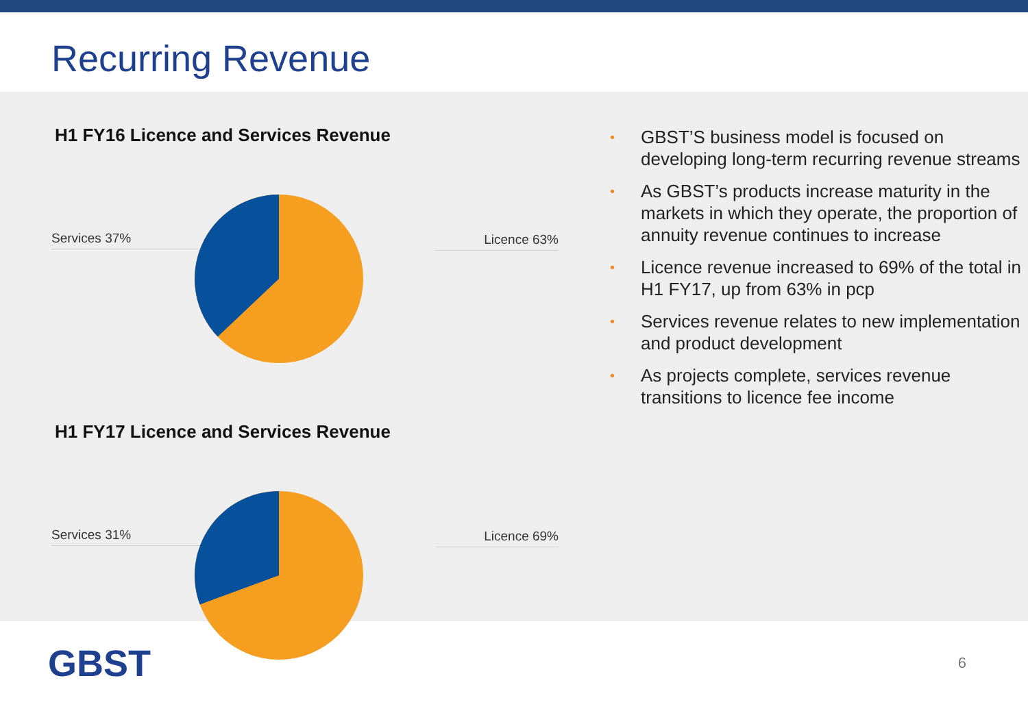Recurring Revenue
H1 FY16 Licence and Services Revenue
Services 37% Licence 63%
H1 FY17 Licence and Services Revenue
Services 31% Licence 69%
• GBST’S business model is focused on developing long-term recurring revenue streams
• As GBST’s products increase maturity in the markets in which they operate, the proportion of annuity revenue continues to increase
• Licence revenue increased to 69% of the total in H1 FY17, up from 63% in pcp
• Services revenue relates to new implementation and product development
• As projects complete, services revenue transitions to licence fee income
GBST
6